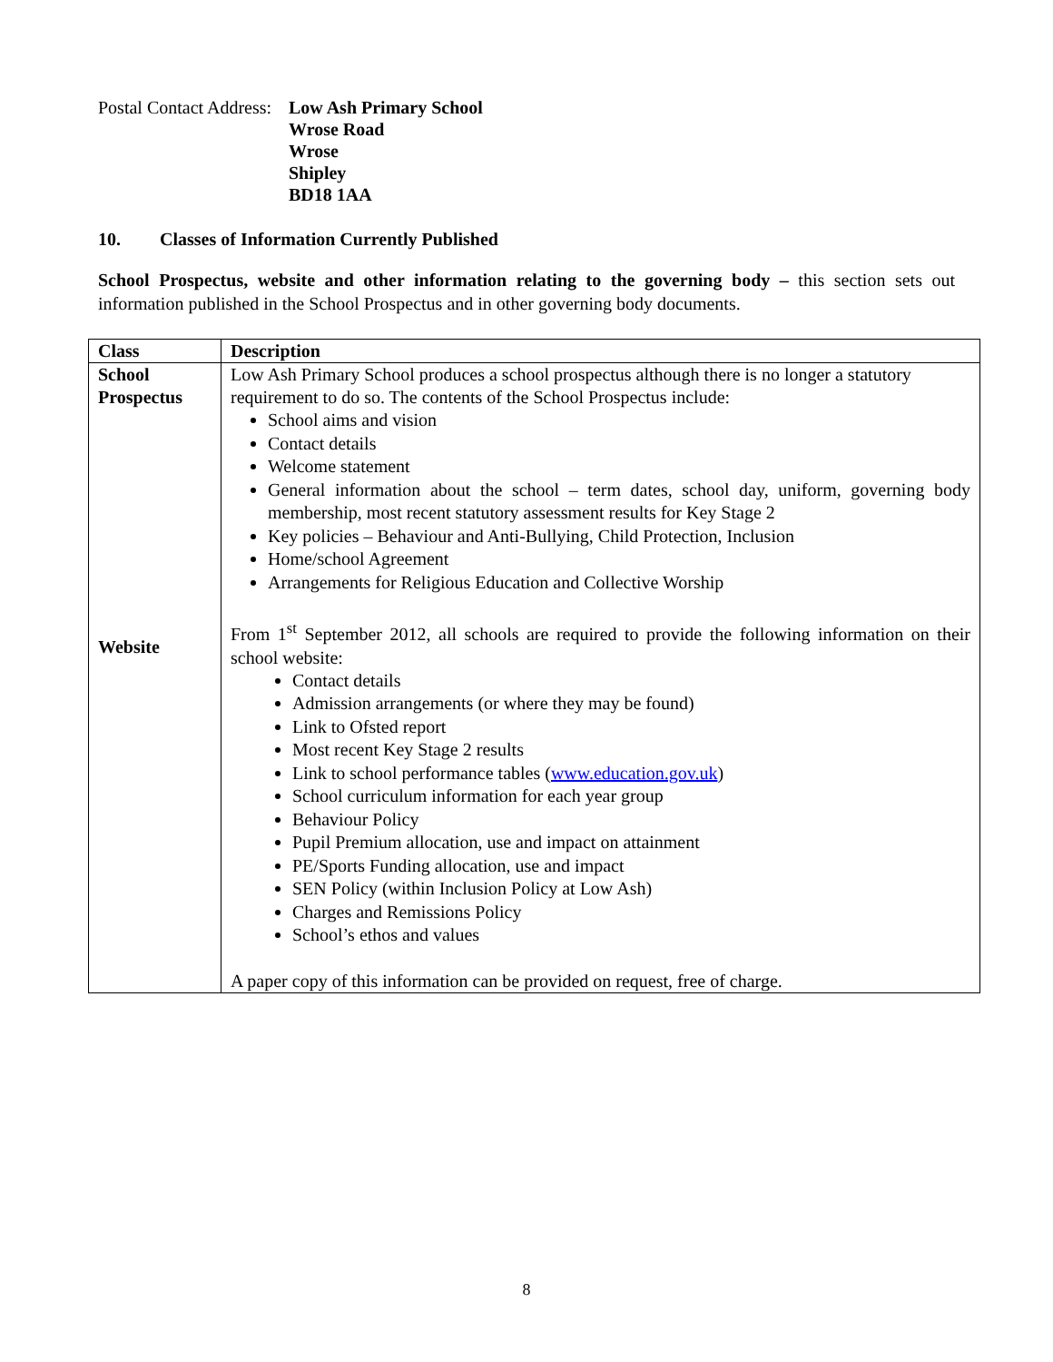Postal Contact Address:
Low Ash Primary School
Wrose Road
Wrose
Shipley
BD18 1AA
10. Classes of Information Currently Published
School Prospectus, website and other information relating to the governing body – this section sets out information published in the School Prospectus and in other governing body documents.
| Class | Description |
| --- | --- |
| School Prospectus Website | Low Ash Primary School produces a school prospectus although there is no longer a statutory requirement to do so. The contents of the School Prospectus include: School aims and vision Contact details Welcome statement General information about the school – term dates, school day, uniform, governing body membership, most recent statutory assessment results for Key Stage 2 Key policies – Behaviour and Anti-Bullying, Child Protection, Inclusion Home/school Agreement Arrangements for Religious Education and Collective Worship From 1<sup>st</sup> September 2012, all schools are required to provide the following information on their school website: Contact details Admission arrangements (or where they may be found) Link to Ofsted report Most recent Key Stage 2 results Link to school performance tables ( www.education.gov.uk ) School curriculum information for each year group Behaviour Policy Pupil Premium allocation, use and impact on attainment PE/Sports Funding allocation, use and impact SEN Policy (within Inclusion Policy at Low Ash) Charges and Remissions Policy School’s ethos and values A paper copy of this information can be provided on request, free of charge. |
8